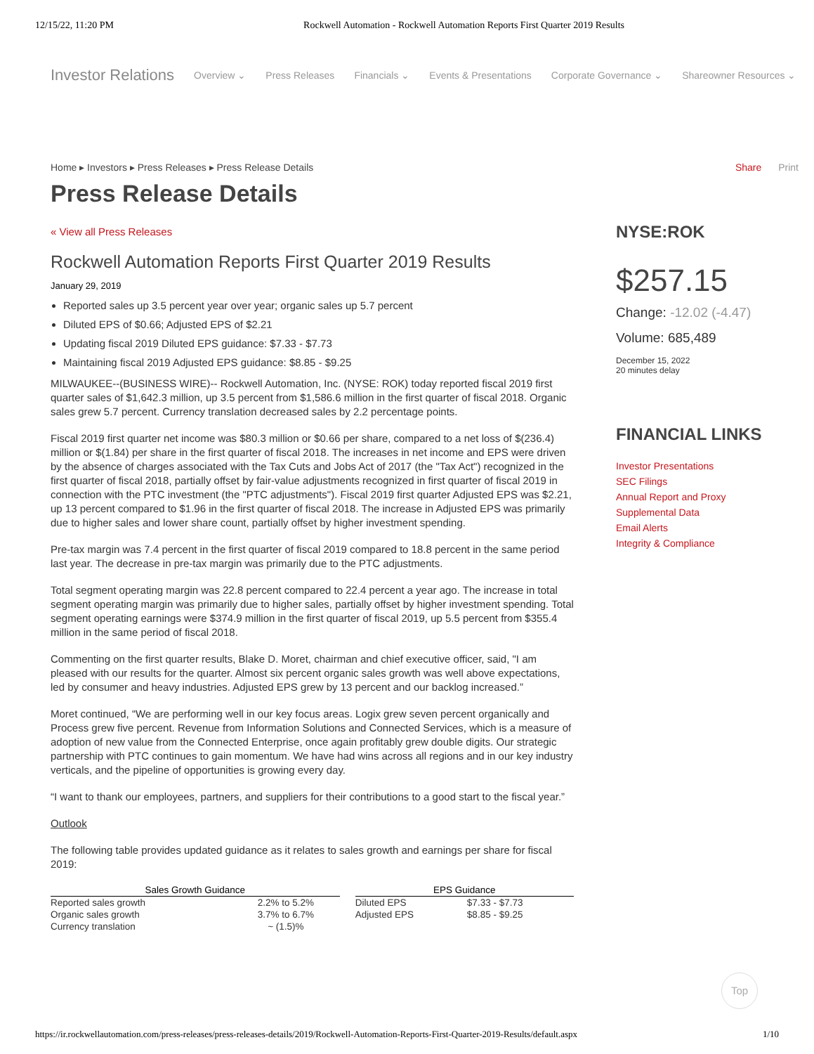12/15/22, 11:20 PM Rockwell Automation - Rockwell Automation Reports First Quarter 2019 Results
Investor Relations Overview ⌄ Press Releases Financials ⌄ Events & Presentations Corporate Governance ⌄ Shareowner Resources ⌄
Home ▸ Investors ▸ Press Releases ▸ Press Release Details
Press Release Details
« View all Press Releases
Rockwell Automation Reports First Quarter 2019 Results
January 29, 2019
Reported sales up 3.5 percent year over year; organic sales up 5.7 percent
Diluted EPS of $0.66; Adjusted EPS of $2.21
Updating fiscal 2019 Diluted EPS guidance: $7.33 - $7.73
Maintaining fiscal 2019 Adjusted EPS guidance: $8.85 - $9.25
MILWAUKEE--(BUSINESS WIRE)-- Rockwell Automation, Inc. (NYSE: ROK) today reported fiscal 2019 first quarter sales of $1,642.3 million, up 3.5 percent from $1,586.6 million in the first quarter of fiscal 2018. Organic sales grew 5.7 percent. Currency translation decreased sales by 2.2 percentage points.
Fiscal 2019 first quarter net income was $80.3 million or $0.66 per share, compared to a net loss of $(236.4) million or $(1.84) per share in the first quarter of fiscal 2018. The increases in net income and EPS were driven by the absence of charges associated with the Tax Cuts and Jobs Act of 2017 (the "Tax Act") recognized in the first quarter of fiscal 2018, partially offset by fair-value adjustments recognized in first quarter of fiscal 2019 in connection with the PTC investment (the "PTC adjustments"). Fiscal 2019 first quarter Adjusted EPS was $2.21, up 13 percent compared to $1.96 in the first quarter of fiscal 2018. The increase in Adjusted EPS was primarily due to higher sales and lower share count, partially offset by higher investment spending.
Pre-tax margin was 7.4 percent in the first quarter of fiscal 2019 compared to 18.8 percent in the same period last year. The decrease in pre-tax margin was primarily due to the PTC adjustments.
Total segment operating margin was 22.8 percent compared to 22.4 percent a year ago. The increase in total segment operating margin was primarily due to higher sales, partially offset by higher investment spending. Total segment operating earnings were $374.9 million in the first quarter of fiscal 2019, up 5.5 percent from $355.4 million in the same period of fiscal 2018.
Commenting on the first quarter results, Blake D. Moret, chairman and chief executive officer, said, "I am pleased with our results for the quarter. Almost six percent organic sales growth was well above expectations, led by consumer and heavy industries. Adjusted EPS grew by 13 percent and our backlog increased.”
Moret continued, “We are performing well in our key focus areas. Logix grew seven percent organically and Process grew five percent. Revenue from Information Solutions and Connected Services, which is a measure of adoption of new value from the Connected Enterprise, once again profitably grew double digits. Our strategic partnership with PTC continues to gain momentum. We have had wins across all regions and in our key industry verticals, and the pipeline of opportunities is growing every day.
“I want to thank our employees, partners, and suppliers for their contributions to a good start to the fiscal year.”
Outlook
The following table provides updated guidance as it relates to sales growth and earnings per share for fiscal 2019:
| Sales Growth Guidance | | | EPS Guidance | |
| --- | --- | --- | --- | --- |
| Reported sales growth | 2.2% to 5.2% | | Diluted EPS | $7.33 - $7.73 |
| Organic sales growth | 3.7% to 6.7% | | Adjusted EPS | $8.85 - $9.25 |
| Currency translation | ~ (1.5)% | | | |
Share Print
NYSE:ROK
$257.15
Change: -12.02 (-4.47)
Volume: 685,489
December 15, 2022
20 minutes delay
FINANCIAL LINKS
Investor Presentations
SEC Filings
Annual Report and Proxy
Supplemental Data
Email Alerts
Integrity & Compliance
Top
https://ir.rockwellautomation.com/press-releases/press-releases-details/2019/Rockwell-Automation-Reports-First-Quarter-2019-Results/default.aspx 1/10